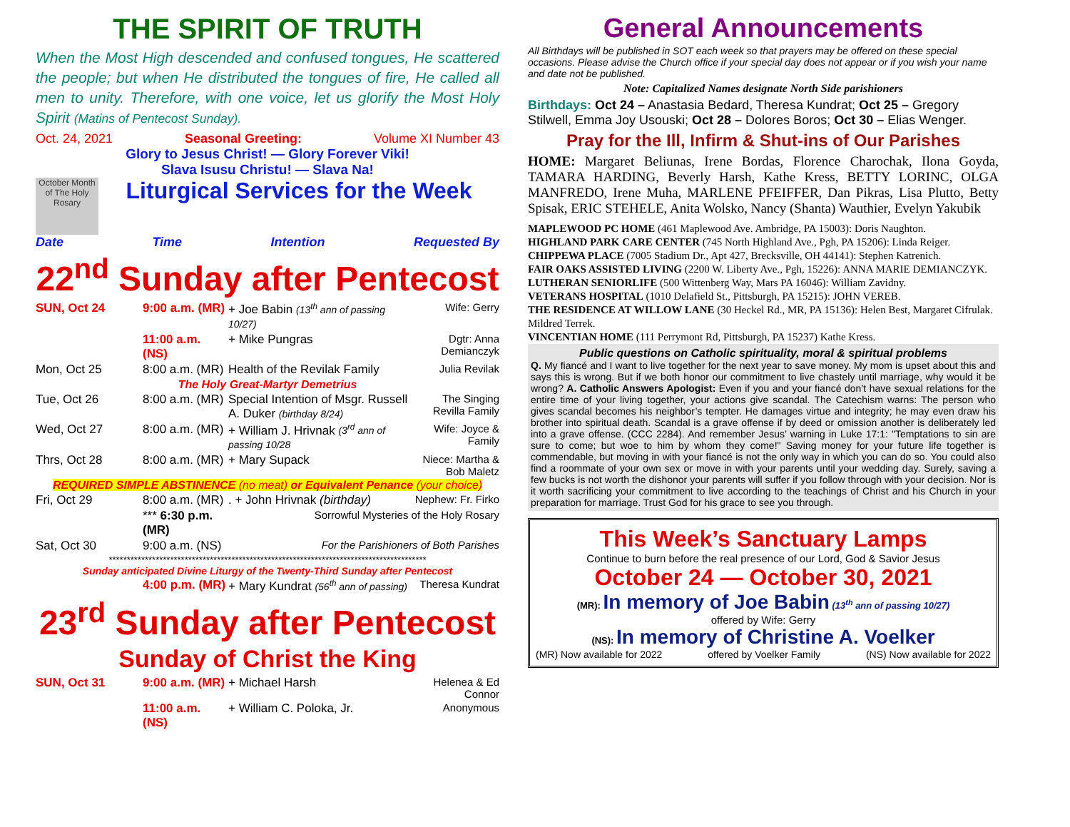THE SPIRIT OF TRUTH
When the Most High descended and confused tongues, He scattered the people; but when He distributed the tongues of fire, He called all men to unity. Therefore, with one voice, let us glorify the Most Holy Spirit (Matins of Pentecost Sunday).
Oct. 24, 2021 Seasonal Greeting: Volume XI Number 43
Glory to Jesus Christ! — Glory Forever Viki!
Slava Isusu Christu! — Slava Na!
October Month of The Holy Rosary
Liturgical Services for the Week
Date Time Intention Requested By
22<sup>nd</sup> Sunday after Pentecost
SUN, Oct 24
9:00 a.m. (MR)
+ Joe Babin (13<sup>th</sup> ann of passing 10/27)
Wife: Gerry
11:00 a.m. (NS)
+ Mike Pungras
Dgtr: Anna Demianczyk
Mon, Oct 25
8:00 a.m. (MR)
Health of the Revilak Family
Julia Revilak
The Holy Great-Martyr Demetrius
Tue, Oct 26
8:00 a.m. (MR)
Special Intention of Msgr. Russell A. Duker (birthday 8/24)
The Singing Revilla Family
Wed, Oct 27
8:00 a.m. (MR)
+ William J. Hrivnak (3<sup>rd</sup> ann of passing 10/28
Wife: Joyce & Family
Thrs, Oct 28
8:00 a.m. (MR)
+ Mary Supack
Niece: Martha & Bob Maletz
REQUIRED SIMPLE ABSTINENCE (no meat) or Equivalent Penance (your choice)
Fri, Oct 29
8:00 a.m. (MR)
. + John Hrivnak (birthday)
Nephew: Fr. Firko
*** 6:30 p.m. (MR)
Sorrowful Mysteries of the Holy Rosary
Sat, Oct 30
9:00 a.m. (NS)
For the Parishioners of Both Parishes
****************************************************************************************
Sunday anticipated Divine Liturgy of the Twenty-Third Sunday after Pentecost
4:00 p.m. (MR)
+ Mary Kundrat (56<sup>th</sup> ann of passing)
Theresa Kundrat
23<sup>rd</sup> Sunday after Pentecost
Sunday of Christ the King
SUN, Oct 31
9:00 a.m. (MR)
+ Michael Harsh
Helenea & Ed Connor
11:00 a.m. (NS)
+ William C. Poloka, Jr.
Anonymous
General Announcements
All Birthdays will be published in SOT each week so that prayers may be offered on these special occasions. Please advise the Church office if your special day does not appear or if you wish your name and date not be published.
Note: Capitalized Names designate North Side parishioners
Birthdays: Oct 24 – Anastasia Bedard, Theresa Kundrat; Oct 25 – Gregory Stilwell, Emma Joy Usouski; Oct 28 – Dolores Boros; Oct 30 – Elias Wenger.
Pray for the Ill, Infirm & Shut-ins of Our Parishes
HOME: Margaret Beliunas, Irene Bordas, Florence Charochak, Ilona Goyda, TAMARA HARDING, Beverly Harsh, Kathe Kress, BETTY LORINC, OLGA MANFREDO, Irene Muha, MARLENE PFEIFFER, Dan Pikras, Lisa Plutto, Betty Spisak, ERIC STEHELE, Anita Wolsko, Nancy (Shanta) Wauthier, Evelyn Yakubik
MAPLEWOOD PC HOME (461 Maplewood Ave. Ambridge, PA 15003): Doris Naughton.
HIGHLAND PARK CARE CENTER (745 North Highland Ave., Pgh, PA 15206): Linda Reiger.
CHIPPEWA PLACE (7005 Stadium Dr., Apt 427, Brecksville, OH 44141): Stephen Katrenich.
FAIR OAKS ASSISTED LIVING (2200 W. Liberty Ave., Pgh, 15226): ANNA MARIE DEMIANCZYK.
LUTHERAN SENIORLIFE (500 Wittenberg Way, Mars PA 16046): William Zavidny.
VETERANS HOSPITAL (1010 Delafield St., Pittsburgh, PA 15215): JOHN VEREB.
THE RESIDENCE AT WILLOW LANE (30 Heckel Rd., MR, PA 15136): Helen Best, Margaret Cifrulak. Mildred Terrek.
VINCENTIAN HOME (111 Perrymont Rd, Pittsburgh, PA 15237) Kathe Kress.
Public questions on Catholic spirituality, moral & spiritual problems
Q. My fiancé and I want to live together for the next year to save money. My mom is upset about this and says this is wrong. But if we both honor our commitment to live chastely until marriage, why would it be wrong? A. Catholic Answers Apologist: Even if you and your fiancé don’t have sexual relations for the entire time of your living together, your actions give scandal. The Catechism warns: The person who gives scandal becomes his neighbor’s tempter. He damages virtue and integrity; he may even draw his brother into spiritual death. Scandal is a grave offense if by deed or omission another is deliberately led into a grave offense. (CCC 2284). And remember Jesus’ warning in Luke 17:1: "Temptations to sin are sure to come; but woe to him by whom they come!" Saving money for your future life together is commendable, but moving in with your fiancé is not the only way in which you can do so. You could also find a roommate of your own sex or move in with your parents until your wedding day. Surely, saving a few bucks is not worth the dishonor your parents will suffer if you follow through with your decision. Nor is it worth sacrificing your commitment to live according to the teachings of Christ and his Church in your preparation for marriage. Trust God for his grace to see you through.
This Week’s Sanctuary Lamps
Continue to burn before the real presence of our Lord, God & Savior Jesus
October 24 — October 30, 2021
(MR): In memory of Joe Babin (13<sup>th</sup> ann of passing 10/27)
offered by Wife: Gerry
(NS): In memory of Christine A. Voelker
(MR) Now available for 2022 offered by Voelker Family (NS) Now available for 2022